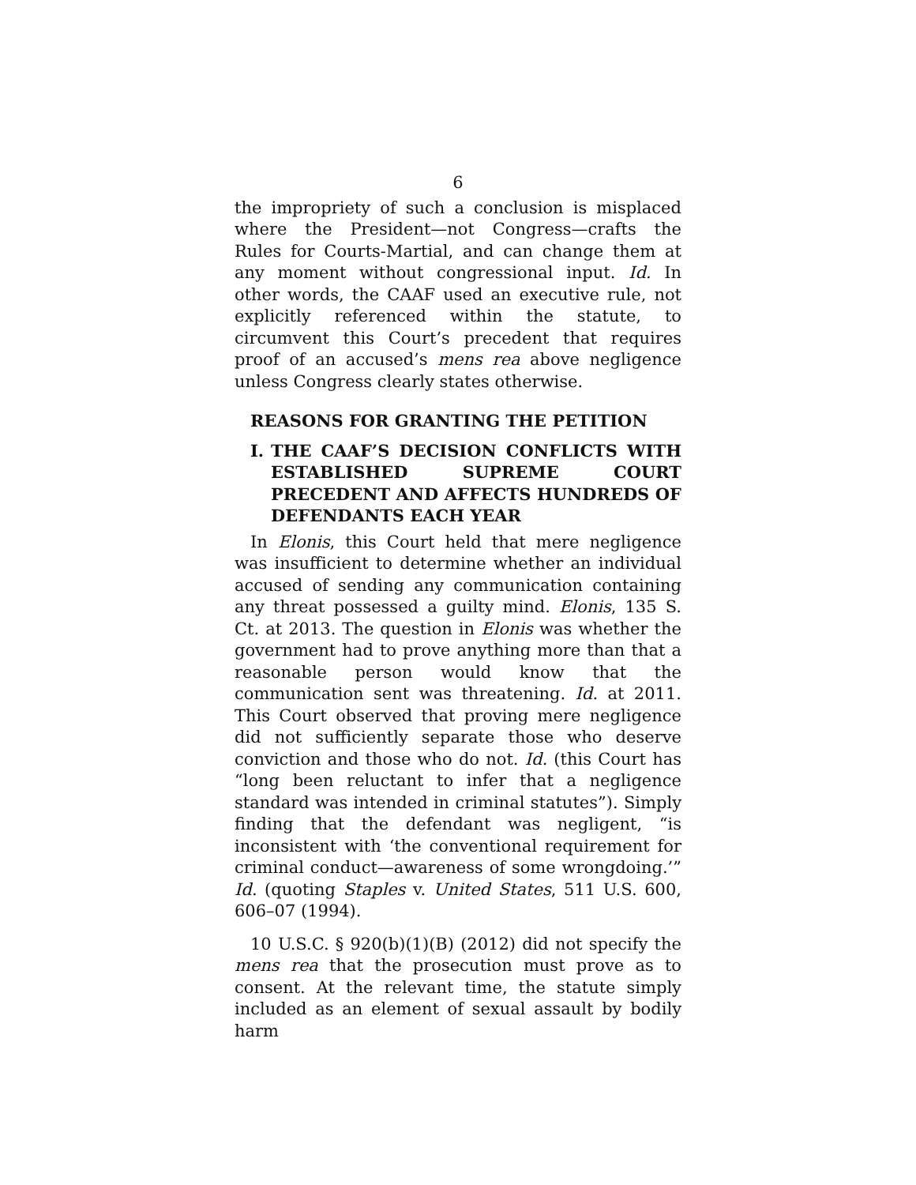6
the impropriety of such a conclusion is misplaced where the President—not Congress—crafts the Rules for Courts-Martial, and can change them at any moment without congressional input. Id. In other words, the CAAF used an executive rule, not explicitly referenced within the statute, to circumvent this Court’s precedent that requires proof of an accused’s mens rea above negligence unless Congress clearly states otherwise.
REASONS FOR GRANTING THE PETITION
I. THE CAAF’S DECISION CONFLICTS WITH ESTABLISHED SUPREME COURT PRECEDENT AND AFFECTS HUNDREDS OF DEFENDANTS EACH YEAR
In Elonis, this Court held that mere negligence was insufficient to determine whether an individual accused of sending any communication containing any threat possessed a guilty mind. Elonis, 135 S. Ct. at 2013. The question in Elonis was whether the government had to prove anything more than that a reasonable person would know that the communication sent was threatening. Id. at 2011. This Court observed that proving mere negligence did not sufficiently separate those who deserve conviction and those who do not. Id. (this Court has “long been reluctant to infer that a negligence standard was intended in criminal statutes”). Simply finding that the defendant was negligent, “is inconsistent with ‘the conventional requirement for criminal conduct—awareness of some wrongdoing.’” Id. (quoting Staples v. United States, 511 U.S. 600, 606–07 (1994).
10 U.S.C. § 920(b)(1)(B) (2012) did not specify the mens rea that the prosecution must prove as to consent. At the relevant time, the statute simply included as an element of sexual assault by bodily harm